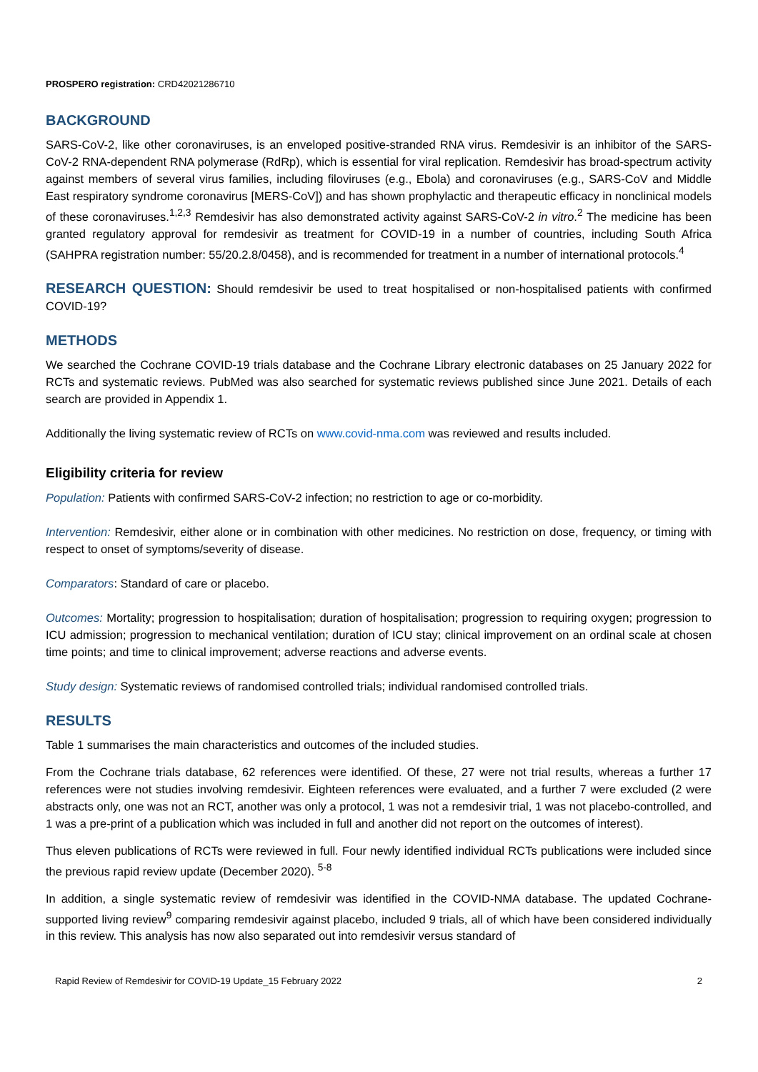PROSPERO registration: CRD42021286710
BACKGROUND
SARS-CoV-2, like other coronaviruses, is an enveloped positive-stranded RNA virus. Remdesivir is an inhibitor of the SARS-CoV-2 RNA-dependent RNA polymerase (RdRp), which is essential for viral replication. Remdesivir has broad-spectrum activity against members of several virus families, including filoviruses (e.g., Ebola) and coronaviruses (e.g., SARS-CoV and Middle East respiratory syndrome coronavirus [MERS-CoV]) and has shown prophylactic and therapeutic efficacy in nonclinical models of these coronaviruses.<sup>1,2,3</sup> Remdesivir has also demonstrated activity against SARS-CoV-2 in vitro.<sup>2</sup> The medicine has been granted regulatory approval for remdesivir as treatment for COVID-19 in a number of countries, including South Africa (SAHPRA registration number: 55/20.2.8/0458), and is recommended for treatment in a number of international protocols.<sup>4</sup>
RESEARCH QUESTION: Should remdesivir be used to treat hospitalised or non-hospitalised patients with confirmed COVID-19?
METHODS
We searched the Cochrane COVID-19 trials database and the Cochrane Library electronic databases on 25 January 2022 for RCTs and systematic reviews. PubMed was also searched for systematic reviews published since June 2021. Details of each search are provided in Appendix 1.
Additionally the living systematic review of RCTs on www.covid-nma.com was reviewed and results included.
Eligibility criteria for review
Population: Patients with confirmed SARS-CoV-2 infection; no restriction to age or co-morbidity.
Intervention: Remdesivir, either alone or in combination with other medicines. No restriction on dose, frequency, or timing with respect to onset of symptoms/severity of disease.
Comparators: Standard of care or placebo.
Outcomes: Mortality; progression to hospitalisation; duration of hospitalisation; progression to requiring oxygen; progression to ICU admission; progression to mechanical ventilation; duration of ICU stay; clinical improvement on an ordinal scale at chosen time points; and time to clinical improvement; adverse reactions and adverse events.
Study design: Systematic reviews of randomised controlled trials; individual randomised controlled trials.
RESULTS
Table 1 summarises the main characteristics and outcomes of the included studies.
From the Cochrane trials database, 62 references were identified. Of these, 27 were not trial results, whereas a further 17 references were not studies involving remdesivir. Eighteen references were evaluated, and a further 7 were excluded (2 were abstracts only, one was not an RCT, another was only a protocol, 1 was not a remdesivir trial, 1 was not placebo-controlled, and 1 was a pre-print of a publication which was included in full and another did not report on the outcomes of interest).
Thus eleven publications of RCTs were reviewed in full. Four newly identified individual RCTs publications were included since the previous rapid review update (December 2020). <sup>5-8</sup>
In addition, a single systematic review of remdesivir was identified in the COVID-NMA database. The updated Cochrane-supported living review<sup>9</sup> comparing remdesivir against placebo, included 9 trials, all of which have been considered individually in this review. This analysis has now also separated out into remdesivir versus standard of
Rapid Review of Remdesivir for COVID-19 Update_15 February 2022 2